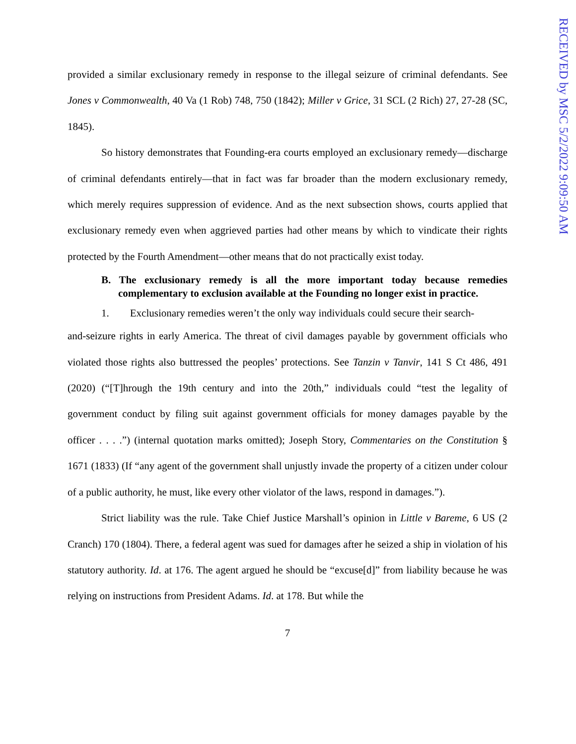RECEIVED by MSC 5/2/2022 9:09:50 AM
provided a similar exclusionary remedy in response to the illegal seizure of criminal defendants. See Jones v Commonwealth, 40 Va (1 Rob) 748, 750 (1842); Miller v Grice, 31 SCL (2 Rich) 27, 27-28 (SC, 1845).
So history demonstrates that Founding-era courts employed an exclusionary remedy—discharge of criminal defendants entirely—that in fact was far broader than the modern exclusionary remedy, which merely requires suppression of evidence. And as the next subsection shows, courts applied that exclusionary remedy even when aggrieved parties had other means by which to vindicate their rights protected by the Fourth Amendment—other means that do not practically exist today.
B. The exclusionary remedy is all the more important today because remedies complementary to exclusion available at the Founding no longer exist in practice.
1. Exclusionary remedies weren’t the only way individuals could secure their search-
and-seizure rights in early America. The threat of civil damages payable by government officials who violated those rights also buttressed the peoples’ protections. See Tanzin v Tanvir, 141 S Ct 486, 491 (2020) (“[T]hrough the 19th century and into the 20th,” individuals could “test the legality of government conduct by filing suit against government officials for money damages payable by the officer . . . .”) (internal quotation marks omitted); Joseph Story, Commentaries on the Constitution § 1671 (1833) (If “any agent of the government shall unjustly invade the property of a citizen under colour of a public authority, he must, like every other violator of the laws, respond in damages.”).
Strict liability was the rule. Take Chief Justice Marshall’s opinion in Little v Bareme, 6 US (2 Cranch) 170 (1804). There, a federal agent was sued for damages after he seized a ship in violation of his statutory authority. Id. at 176. The agent argued he should be “excuse[d]” from liability because he was relying on instructions from President Adams. Id. at 178. But while the
7